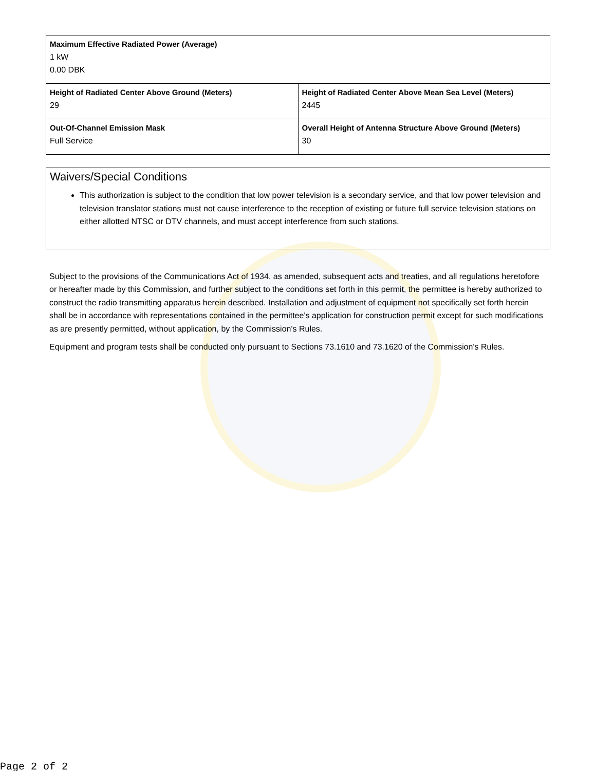| Maximum Effective Radiated Power (Average) 1 kW 0.00 DBK | |
| Height of Radiated Center Above Ground (Meters) 29 | Height of Radiated Center Above Mean Sea Level (Meters) 2445 |
| Out-Of-Channel Emission Mask Full Service | Overall Height of Antenna Structure Above Ground (Meters) 30 |
Waivers/Special Conditions
This authorization is subject to the condition that low power television is a secondary service, and that low power television and television translator stations must not cause interference to the reception of existing or future full service television stations on either allotted NTSC or DTV channels, and must accept interference from such stations.
Subject to the provisions of the Communications Act of 1934, as amended, subsequent acts and treaties, and all regulations heretofore or hereafter made by this Commission, and further subject to the conditions set forth in this permit, the permittee is hereby authorized to construct the radio transmitting apparatus herein described. Installation and adjustment of equipment not specifically set forth herein shall be in accordance with representations contained in the permittee's application for construction permit except for such modifications as are presently permitted, without application, by the Commission's Rules.
Equipment and program tests shall be conducted only pursuant to Sections 73.1610 and 73.1620 of the Commission's Rules.
Page 2 of 2